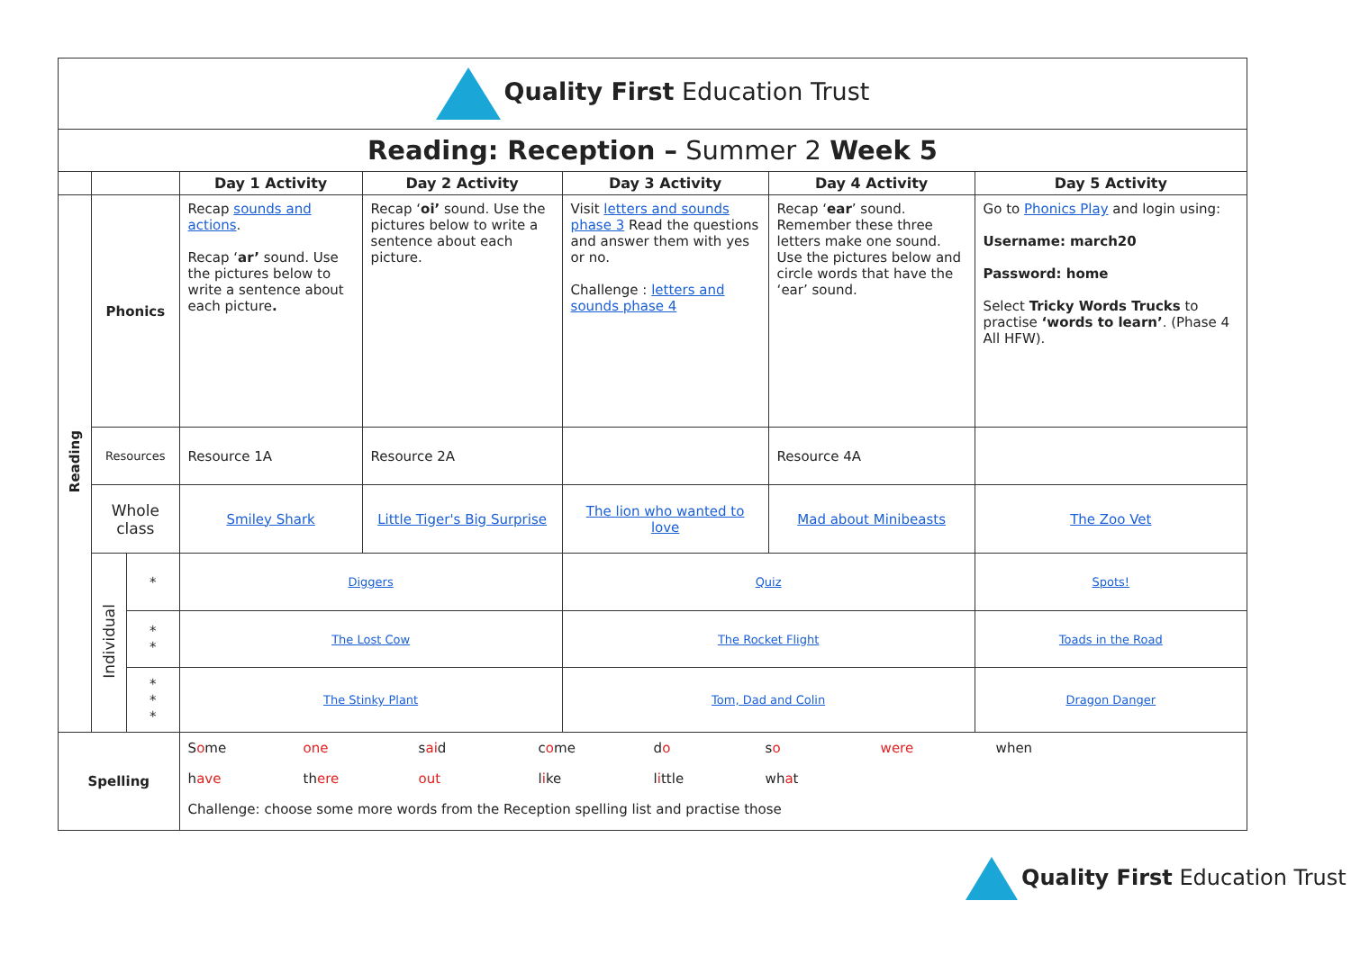| Quality First Education Trust | | | | | | | |
| Reading: Reception – Summer 2 Week 5 | | | | | | | |
| | | | Day 1 Activity | Day 2 Activity | Day 3 Activity | Day 4 Activity | Day 5 Activity |
| Reading | Phonics | | Recap sounds and actions . Recap ‘ ar’ sound. Use the pictures below to write a sentence about each picture . | Recap ‘ oi’ sound. Use the pictures below to write a sentence about each picture. | Visit letters and sounds phase 3 Read the questions and answer them with yes or no. Challenge : letters and sounds phase 4 | Recap ‘ ear ’ sound. Remember these three letters make one sound. Use the pictures below and circle words that have the ‘ear’ sound. | Go to Phonics Play and login using: Username: march20 Password: home Select Tricky Words Trucks to practise ‘words to learn’ . (Phase 4 All HFW). |
| | Resources | | Resource 1A | Resource 2A | | Resource 4A | |
| | Whole class | | Smiley Shark | Little Tiger's Big Surprise | The lion who wanted to love | Mad about Minibeasts | The Zoo Vet |
| | Individual | * | Diggers | | Quiz | | Spots! |
| | | * * | The Lost Cow | | The Rocket Flight | | Toads in the Road |
| | | * * * | The Stinky Plant | | Tom, Dad and Colin | | Dragon Danger |
| Spelling | | | S o me one s ai d c o me d o s o were when h ave th ere out l i ke l i ttle wh a t Challenge: choose some more words from the Reception spelling list and practise those | | | | |
Quality First Education Trust